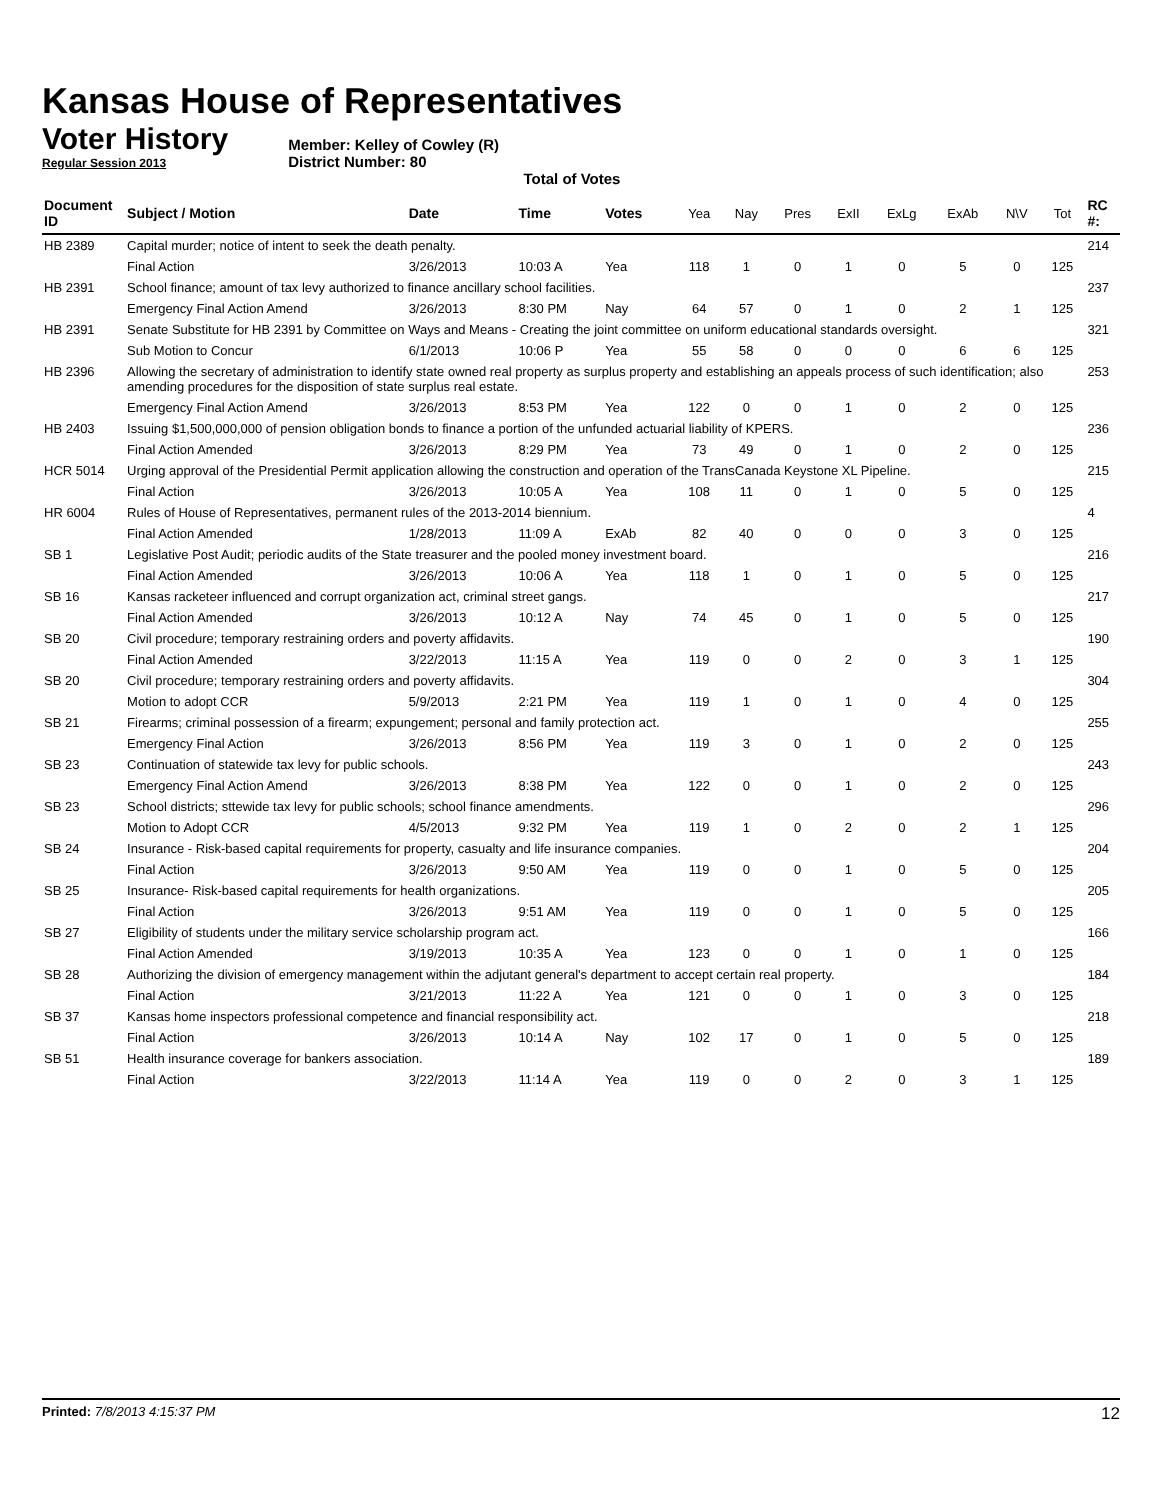Kansas House of Representatives
Voter History
Regular Session 2013
Member: Kelley of Cowley (R)
District Number: 80
Total of Votes
| Document ID | Subject / Motion | Date | Time | Votes | Yea | Nay | Pres | ExII | ExLg | ExAb | N\V | Tot | RC #: |
| --- | --- | --- | --- | --- | --- | --- | --- | --- | --- | --- | --- | --- | --- |
| HB 2389 | Capital murder; notice of intent to seek the death penalty. | | | | | | | | | | | | 214 |
| | Final Action | 3/26/2013 | 10:03 A | Yea | 118 | 1 | 0 | 1 | 0 | 5 | 0 | 125 | |
| HB 2391 | School finance; amount of tax levy authorized to finance ancillary school facilities. | | | | | | | | | | | | 237 |
| | Emergency Final Action Amend | 3/26/2013 | 8:30 PM | Nay | 64 | 57 | 0 | 1 | 0 | 2 | 1 | 125 | |
| HB 2391 | Senate Substitute for HB 2391 by Committee on Ways and Means - Creating the joint committee on uniform educational standards oversight. | | | | | | | | | | | | 321 |
| | Sub Motion to Concur | 6/1/2013 | 10:06 P | Yea | 55 | 58 | 0 | 0 | 0 | 6 | 6 | 125 | |
| HB 2396 | Allowing the secretary of administration to identify state owned real property as surplus property and establishing an appeals process of such identification; also amending procedures for the disposition of state surplus real estate. | | | | | | | | | | | | 253 |
| | Emergency Final Action Amend | 3/26/2013 | 8:53 PM | Yea | 122 | 0 | 0 | 1 | 0 | 2 | 0 | 125 | |
| HB 2403 | Issuing $1,500,000,000 of pension obligation bonds to finance a portion of the unfunded actuarial liability of KPERS. | | | | | | | | | | | | 236 |
| | Final Action Amended | 3/26/2013 | 8:29 PM | Yea | 73 | 49 | 0 | 1 | 0 | 2 | 0 | 125 | |
| HCR 5014 | Urging approval of the Presidential Permit application allowing the construction and operation of the TransCanada Keystone XL Pipeline. | | | | | | | | | | | | 215 |
| | Final Action | 3/26/2013 | 10:05 A | Yea | 108 | 11 | 0 | 1 | 0 | 5 | 0 | 125 | |
| HR 6004 | Rules of House of Representatives, permanent rules of the 2013-2014 biennium. | | | | | | | | | | | | 4 |
| | Final Action Amended | 1/28/2013 | 11:09 A | ExAb | 82 | 40 | 0 | 0 | 0 | 3 | 0 | 125 | |
| SB 1 | Legislative Post Audit; periodic audits of the State treasurer and the pooled money investment board. | | | | | | | | | | | | 216 |
| | Final Action Amended | 3/26/2013 | 10:06 A | Yea | 118 | 1 | 0 | 1 | 0 | 5 | 0 | 125 | |
| SB 16 | Kansas racketeer influenced and corrupt organization act, criminal street gangs. | | | | | | | | | | | | 217 |
| | Final Action Amended | 3/26/2013 | 10:12 A | Nay | 74 | 45 | 0 | 1 | 0 | 5 | 0 | 125 | |
| SB 20 | Civil procedure; temporary restraining orders and poverty affidavits. | | | | | | | | | | | | 190 |
| | Final Action Amended | 3/22/2013 | 11:15 A | Yea | 119 | 0 | 0 | 2 | 0 | 3 | 1 | 125 | |
| SB 20 | Civil procedure; temporary restraining orders and poverty affidavits. | | | | | | | | | | | | 304 |
| | Motion to adopt CCR | 5/9/2013 | 2:21 PM | Yea | 119 | 1 | 0 | 1 | 0 | 4 | 0 | 125 | |
| SB 21 | Firearms; criminal possession of a firearm; expungement; personal and family protection act. | | | | | | | | | | | | 255 |
| | Emergency Final Action | 3/26/2013 | 8:56 PM | Yea | 119 | 3 | 0 | 1 | 0 | 2 | 0 | 125 | |
| SB 23 | Continuation of statewide tax levy for public schools. | | | | | | | | | | | | 243 |
| | Emergency Final Action Amend | 3/26/2013 | 8:38 PM | Yea | 122 | 0 | 0 | 1 | 0 | 2 | 0 | 125 | |
| SB 23 | School districts; sttewide tax levy for public schools; school finance amendments. | | | | | | | | | | | | 296 |
| | Motion to Adopt CCR | 4/5/2013 | 9:32 PM | Yea | 119 | 1 | 0 | 2 | 0 | 2 | 1 | 125 | |
| SB 24 | Insurance - Risk-based capital requirements for property, casualty and life insurance companies. | | | | | | | | | | | | 204 |
| | Final Action | 3/26/2013 | 9:50 AM | Yea | 119 | 0 | 0 | 1 | 0 | 5 | 0 | 125 | |
| SB 25 | Insurance- Risk-based capital requirements for health organizations. | | | | | | | | | | | | 205 |
| | Final Action | 3/26/2013 | 9:51 AM | Yea | 119 | 0 | 0 | 1 | 0 | 5 | 0 | 125 | |
| SB 27 | Eligibility of students under the military service scholarship program act. | | | | | | | | | | | | 166 |
| | Final Action Amended | 3/19/2013 | 10:35 A | Yea | 123 | 0 | 0 | 1 | 0 | 1 | 0 | 125 | |
| SB 28 | Authorizing the division of emergency management within the adjutant general's department to accept certain real property. | | | | | | | | | | | | 184 |
| | Final Action | 3/21/2013 | 11:22 A | Yea | 121 | 0 | 0 | 1 | 0 | 3 | 0 | 125 | |
| SB 37 | Kansas home inspectors professional competence and financial responsibility act. | | | | | | | | | | | | 218 |
| | Final Action | 3/26/2013 | 10:14 A | Nay | 102 | 17 | 0 | 1 | 0 | 5 | 0 | 125 | |
| SB 51 | Health insurance coverage for bankers association. | | | | | | | | | | | | 189 |
| | Final Action | 3/22/2013 | 11:14 A | Yea | 119 | 0 | 0 | 2 | 0 | 3 | 1 | 125 | |
Printed: 7/8/2013 4:15:37 PM 12